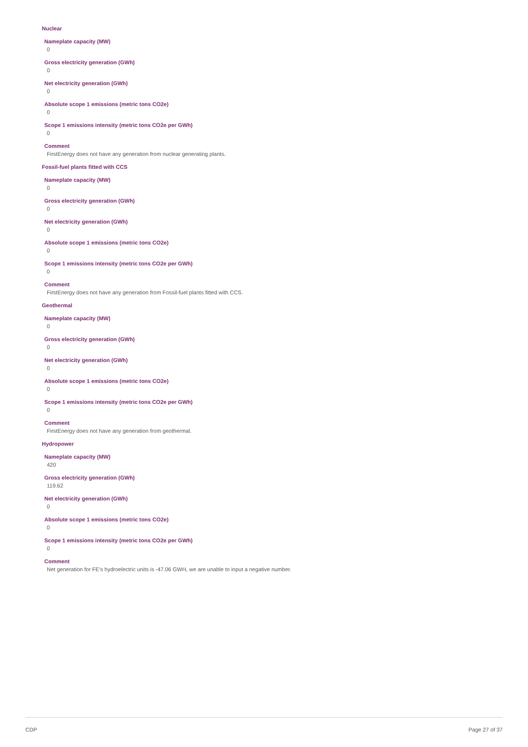Nuclear
Nameplate capacity (MW)
0
Gross electricity generation (GWh)
0
Net electricity generation (GWh)
0
Absolute scope 1 emissions (metric tons CO2e)
0
Scope 1 emissions intensity (metric tons CO2e per GWh)
0
Comment
FirstEnergy does not have any generation from nuclear generating plants.
Fossil-fuel plants fitted with CCS
Nameplate capacity (MW)
0
Gross electricity generation (GWh)
0
Net electricity generation (GWh)
0
Absolute scope 1 emissions (metric tons CO2e)
0
Scope 1 emissions intensity (metric tons CO2e per GWh)
0
Comment
FirstEnergy does not have any generation from Fossil-fuel plants fitted with CCS.
Geothermal
Nameplate capacity (MW)
0
Gross electricity generation (GWh)
0
Net electricity generation (GWh)
0
Absolute scope 1 emissions (metric tons CO2e)
0
Scope 1 emissions intensity (metric tons CO2e per GWh)
0
Comment
FirstEnergy does not have any generation from geothermal.
Hydropower
Nameplate capacity (MW)
420
Gross electricity generation (GWh)
119.62
Net electricity generation (GWh)
0
Absolute scope 1 emissions (metric tons CO2e)
0
Scope 1 emissions intensity (metric tons CO2e per GWh)
0
Comment
Net generation for FE's hydroelectric units is -47.06 GWH, we are unable to input a negative number.
CDP Page 27 of 37